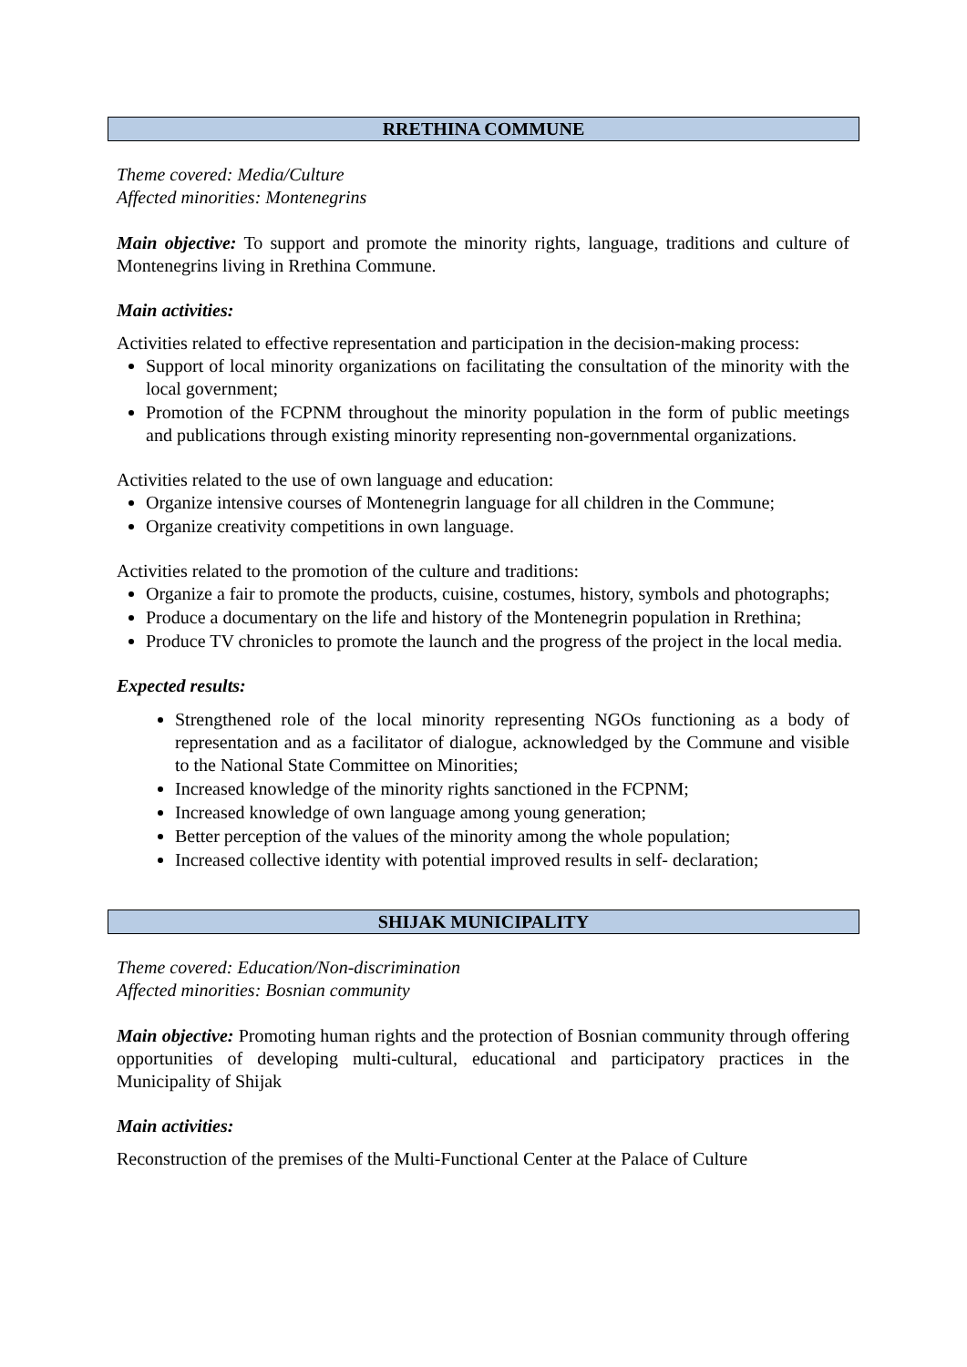RRETHINA COMMUNE
Theme covered: Media/Culture
Affected minorities: Montenegrins
Main objective: To support and promote the minority rights, language, traditions and culture of Montenegrins living in Rrethina Commune.
Main activities:
Activities related to effective representation and participation in the decision-making process:
Support of local minority organizations on facilitating the consultation of the minority with the local government;
Promotion of the FCPNM throughout the minority population in the form of public meetings and publications through existing minority representing non-governmental organizations.
Activities related to the use of own language and education:
Organize intensive courses of Montenegrin language for all children in the Commune;
Organize creativity competitions in own language.
Activities related to the promotion of the culture and traditions:
Organize a fair to promote the products, cuisine, costumes, history, symbols and photographs;
Produce a documentary on the life and history of the Montenegrin population in Rrethina;
Produce TV chronicles to promote the launch and the progress of the project in the local media.
Expected results:
Strengthened role of the local minority representing NGOs functioning as a body of representation and as a facilitator of dialogue, acknowledged by the Commune and visible to the National State Committee on Minorities;
Increased knowledge of the minority rights sanctioned in the FCPNM;
Increased knowledge of own language among young generation;
Better perception of the values of the minority among the whole population;
Increased collective identity with potential improved results in self- declaration;
SHIJAK MUNICIPALITY
Theme covered: Education/Non-discrimination
Affected minorities: Bosnian community
Main objective: Promoting human rights and the protection of Bosnian community through offering opportunities of developing multi-cultural, educational and participatory practices in the Municipality of Shijak
Main activities:
Reconstruction of the premises of the Multi-Functional Center at the Palace of Culture